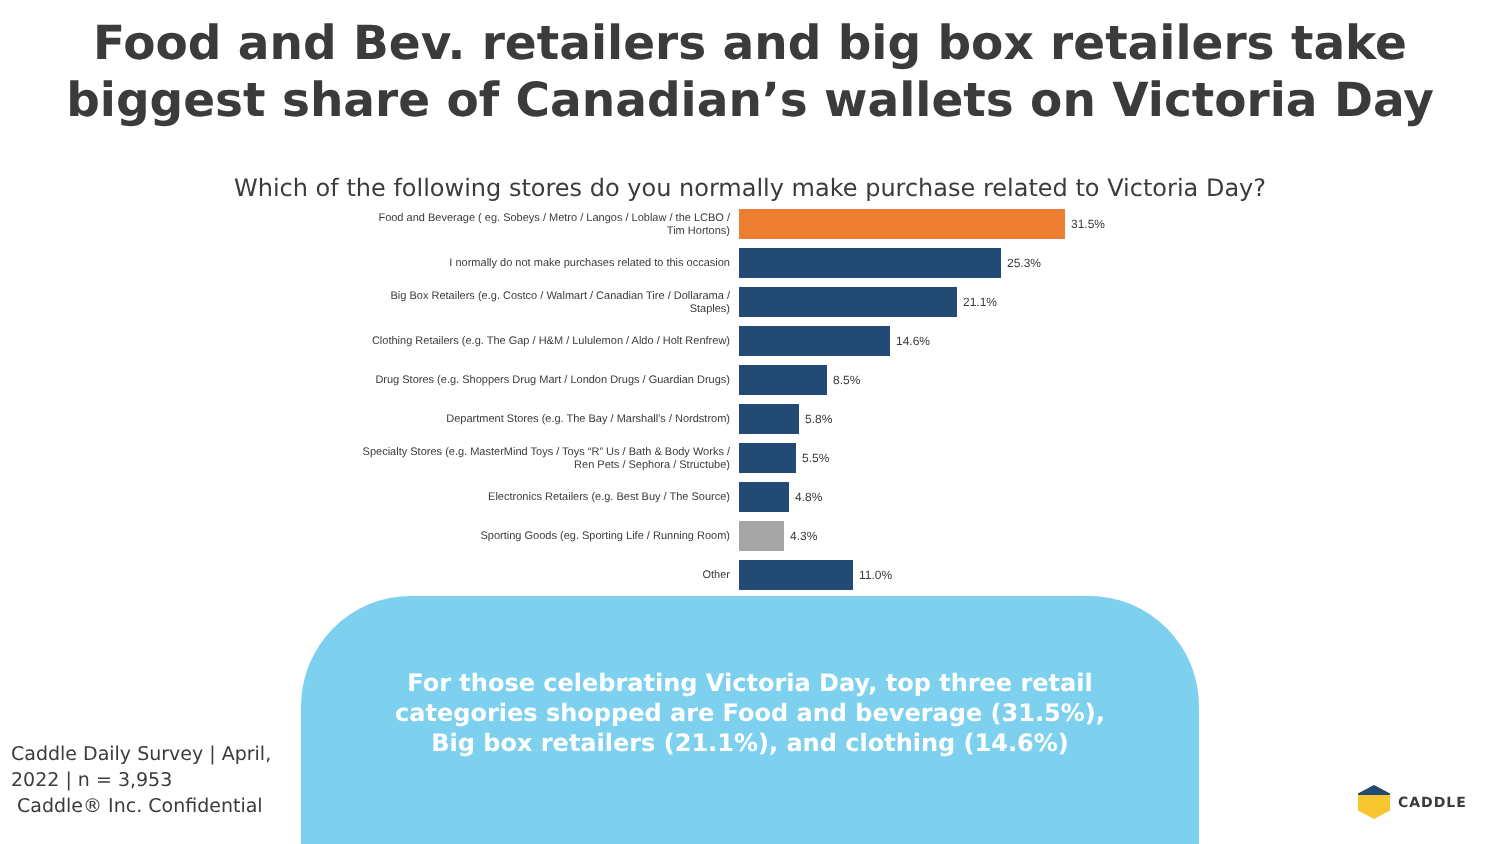Food and Bev. retailers and big box retailers take
biggest share of Canadian’s wallets on Victoria Day
Which of the following stores do you normally make purchase related to Victoria Day?
Food and Beverage ( eg. Sobeys / Metro / Langos / Loblaw / the LCBO / Tim Hortons)
31.5%
I normally do not make purchases related to this occasion
25.3%
Big Box Retailers (e.g. Costco / Walmart / Canadian Tire / Dollarama / Staples)
21.1%
Clothing Retailers (e.g. The Gap / H&M / Lululemon / Aldo / Holt Renfrew)
14.6%
Drug Stores (e.g. Shoppers Drug Mart / London Drugs / Guardian Drugs)
8.5%
Department Stores (e.g. The Bay / Marshall's / Nordstrom)
5.8%
Specialty Stores (e.g. MasterMind Toys / Toys “R” Us / Bath & Body Works / Ren Pets / Sephora / Structube)
5.5%
Electronics Retailers (e.g. Best Buy / The Source)
4.8%
Sporting Goods (eg. Sporting Life / Running Room)
4.3%
Other
11.0%
For those celebrating Victoria Day, top three retail categories shopped are Food and beverage (31.5%), Big box retailers (21.1%), and clothing (14.6%)
Caddle Daily Survey | April,
2022 | n = 3,953
Caddle® Inc. Confidential
CADDLE